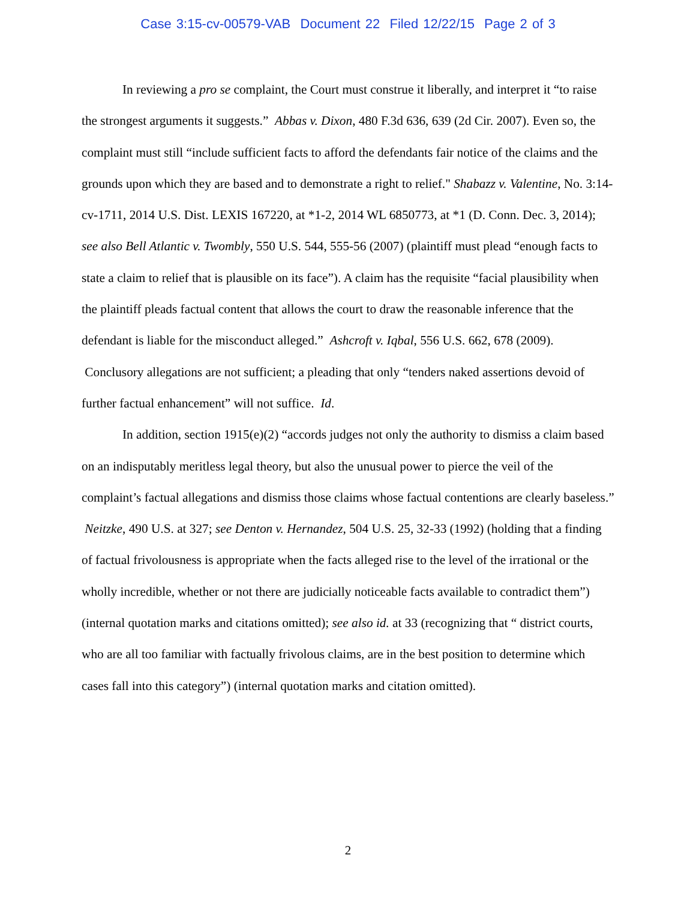Case 3:15-cv-00579-VAB Document 22 Filed 12/22/15 Page 2 of 3
In reviewing a pro se complaint, the Court must construe it liberally, and interpret it “to raise the strongest arguments it suggests.” Abbas v. Dixon, 480 F.3d 636, 639 (2d Cir. 2007). Even so, the complaint must still “include sufficient facts to afford the defendants fair notice of the claims and the grounds upon which they are based and to demonstrate a right to relief." Shabazz v. Valentine, No. 3:14-cv-1711, 2014 U.S. Dist. LEXIS 167220, at *1-2, 2014 WL 6850773, at *1 (D. Conn. Dec. 3, 2014); see also Bell Atlantic v. Twombly, 550 U.S. 544, 555-56 (2007) (plaintiff must plead “enough facts to state a claim to relief that is plausible on its face”). A claim has the requisite “facial plausibility when the plaintiff pleads factual content that allows the court to draw the reasonable inference that the defendant is liable for the misconduct alleged.” Ashcroft v. Iqbal, 556 U.S. 662, 678 (2009). Conclusory allegations are not sufficient; a pleading that only “tenders naked assertions devoid of further factual enhancement” will not suffice. Id.
In addition, section 1915(e)(2) “accords judges not only the authority to dismiss a claim based on an indisputably meritless legal theory, but also the unusual power to pierce the veil of the complaint’s factual allegations and dismiss those claims whose factual contentions are clearly baseless.” Neitzke, 490 U.S. at 327; see Denton v. Hernandez, 504 U.S. 25, 32-33 (1992) (holding that a finding of factual frivolousness is appropriate when the facts alleged rise to the level of the irrational or the wholly incredible, whether or not there are judicially noticeable facts available to contradict them”) (internal quotation marks and citations omitted); see also id. at 33 (recognizing that “ district courts, who are all too familiar with factually frivolous claims, are in the best position to determine which cases fall into this category”) (internal quotation marks and citation omitted).
2